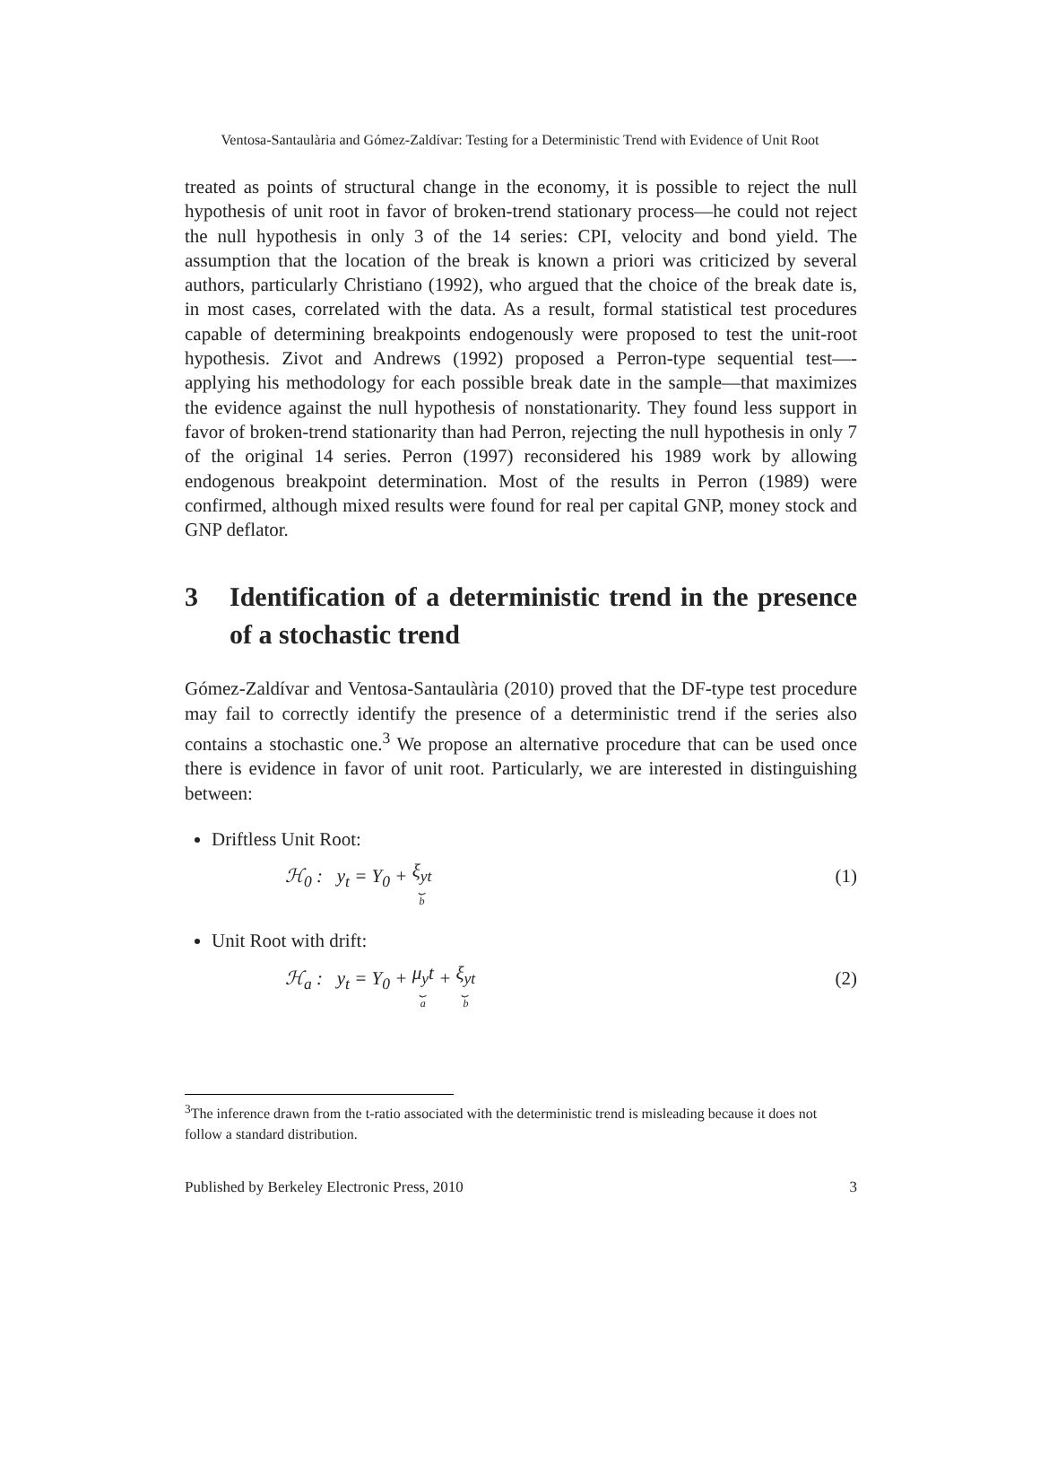Ventosa-Santaulària and Gómez-Zaldívar: Testing for a Deterministic Trend with Evidence of Unit Root
treated as points of structural change in the economy, it is possible to reject the null hypothesis of unit root in favor of broken-trend stationary process—he could not reject the null hypothesis in only 3 of the 14 series: CPI, velocity and bond yield. The assumption that the location of the break is known a priori was criticized by several authors, particularly Christiano (1992), who argued that the choice of the break date is, in most cases, correlated with the data. As a result, formal statistical test procedures capable of determining breakpoints endogenously were proposed to test the unit-root hypothesis. Zivot and Andrews (1992) proposed a Perron-type sequential test—-applying his methodology for each possible break date in the sample—that maximizes the evidence against the null hypothesis of nonstationarity. They found less support in favor of broken-trend stationarity than had Perron, rejecting the null hypothesis in only 7 of the original 14 series. Perron (1997) reconsidered his 1989 work by allowing endogenous breakpoint determination. Most of the results in Perron (1989) were confirmed, although mixed results were found for real per capital GNP, money stock and GNP deflator.
3 Identification of a deterministic trend in the presence of a stochastic trend
Gómez-Zaldívar and Ventosa-Santaulària (2010) proved that the DF-type test procedure may fail to correctly identify the presence of a deterministic trend if the series also contains a stochastic one.<sup>3</sup> We propose an alternative procedure that can be used once there is evidence in favor of unit root. Particularly, we are interested in distinguishing between:
Driftless Unit Root:
ℋ<sub>0</sub> : y<sub>t</sub> = Y<sub>0</sub> + ξ<sub>yt</sub> ⏟
b (1)
Unit Root with drift:
ℋ<sub>a</sub> : y<sub>t</sub> = Y<sub>0</sub> + μ<sub>y</sub>t ⏟
a + ξ<sub>yt</sub> ⏟
b (2)
<sup>3</sup> The inference drawn from the t-ratio associated with the deterministic trend is misleading because it does not follow a standard distribution.
Published by Berkeley Electronic Press, 2010 3